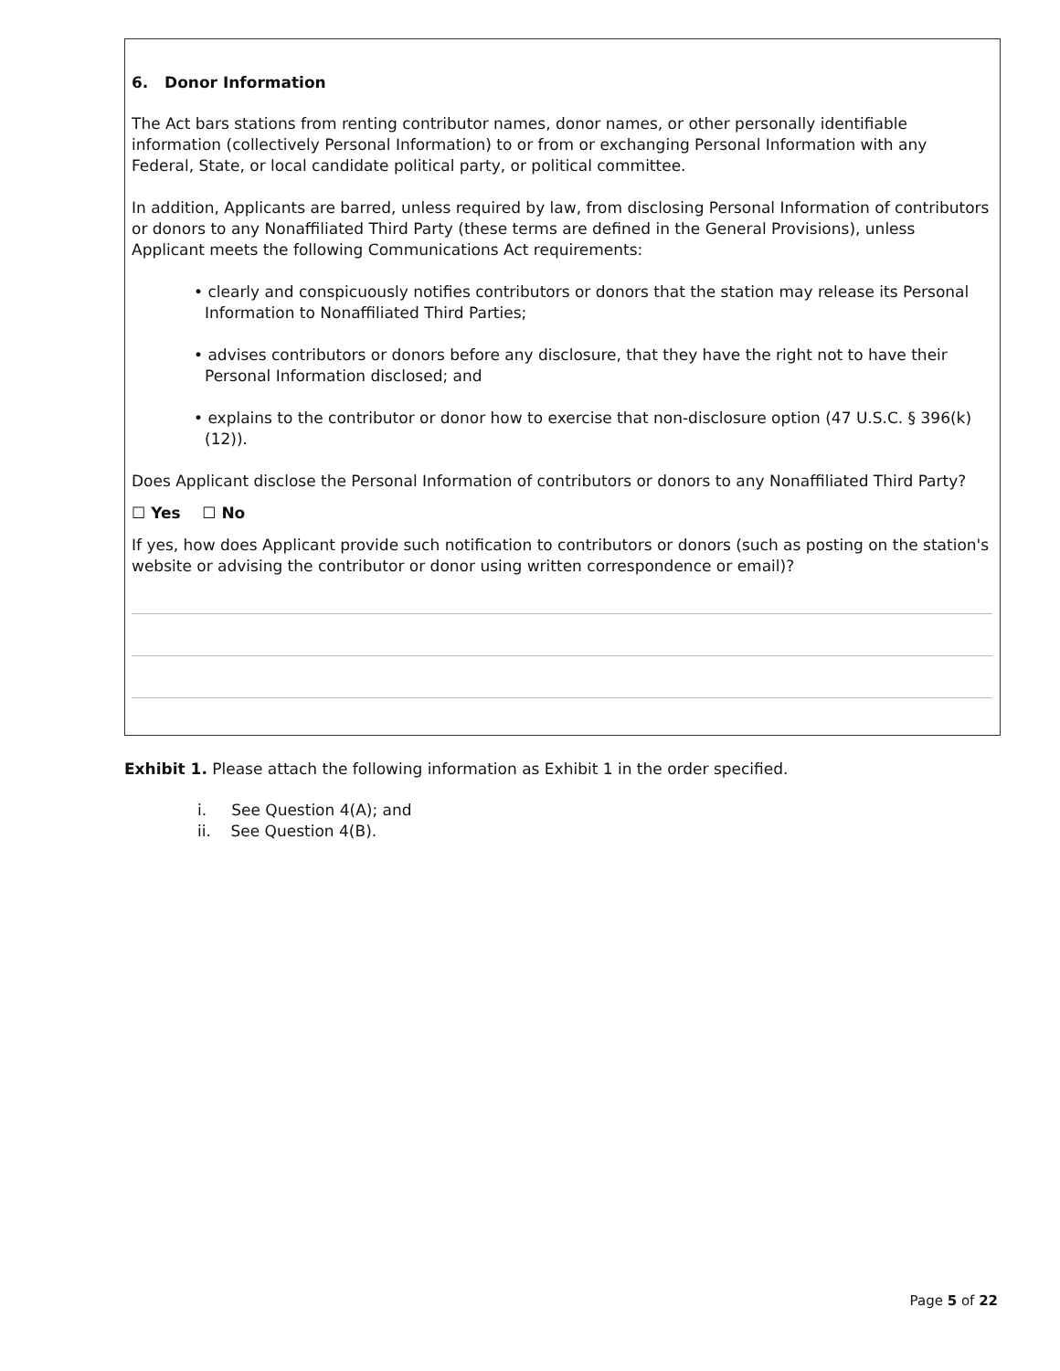6. Donor Information
The Act bars stations from renting contributor names, donor names, or other personally identifiable information (collectively Personal Information) to or from or exchanging Personal Information with any Federal, State, or local candidate political party, or political committee.
In addition, Applicants are barred, unless required by law, from disclosing Personal Information of contributors or donors to any Nonaffiliated Third Party (these terms are defined in the General Provisions), unless Applicant meets the following Communications Act requirements:
• clearly and conspicuously notifies contributors or donors that the station may release its Personal Information to Nonaffiliated Third Parties;
• advises contributors or donors before any disclosure, that they have the right not to have their Personal Information disclosed; and
• explains to the contributor or donor how to exercise that non-disclosure option (47 U.S.C. § 396(k)(12)).
Does Applicant disclose the Personal Information of contributors or donors to any Nonaffiliated Third Party?
☐ Yes ☐ No
If yes, how does Applicant provide such notification to contributors or donors (such as posting on the station's website or advising the contributor or donor using written correspondence or email)?
Exhibit 1. Please attach the following information as Exhibit 1 in the order specified.
i. See Question 4(A); and
ii. See Question 4(B).
Page 5 of 22